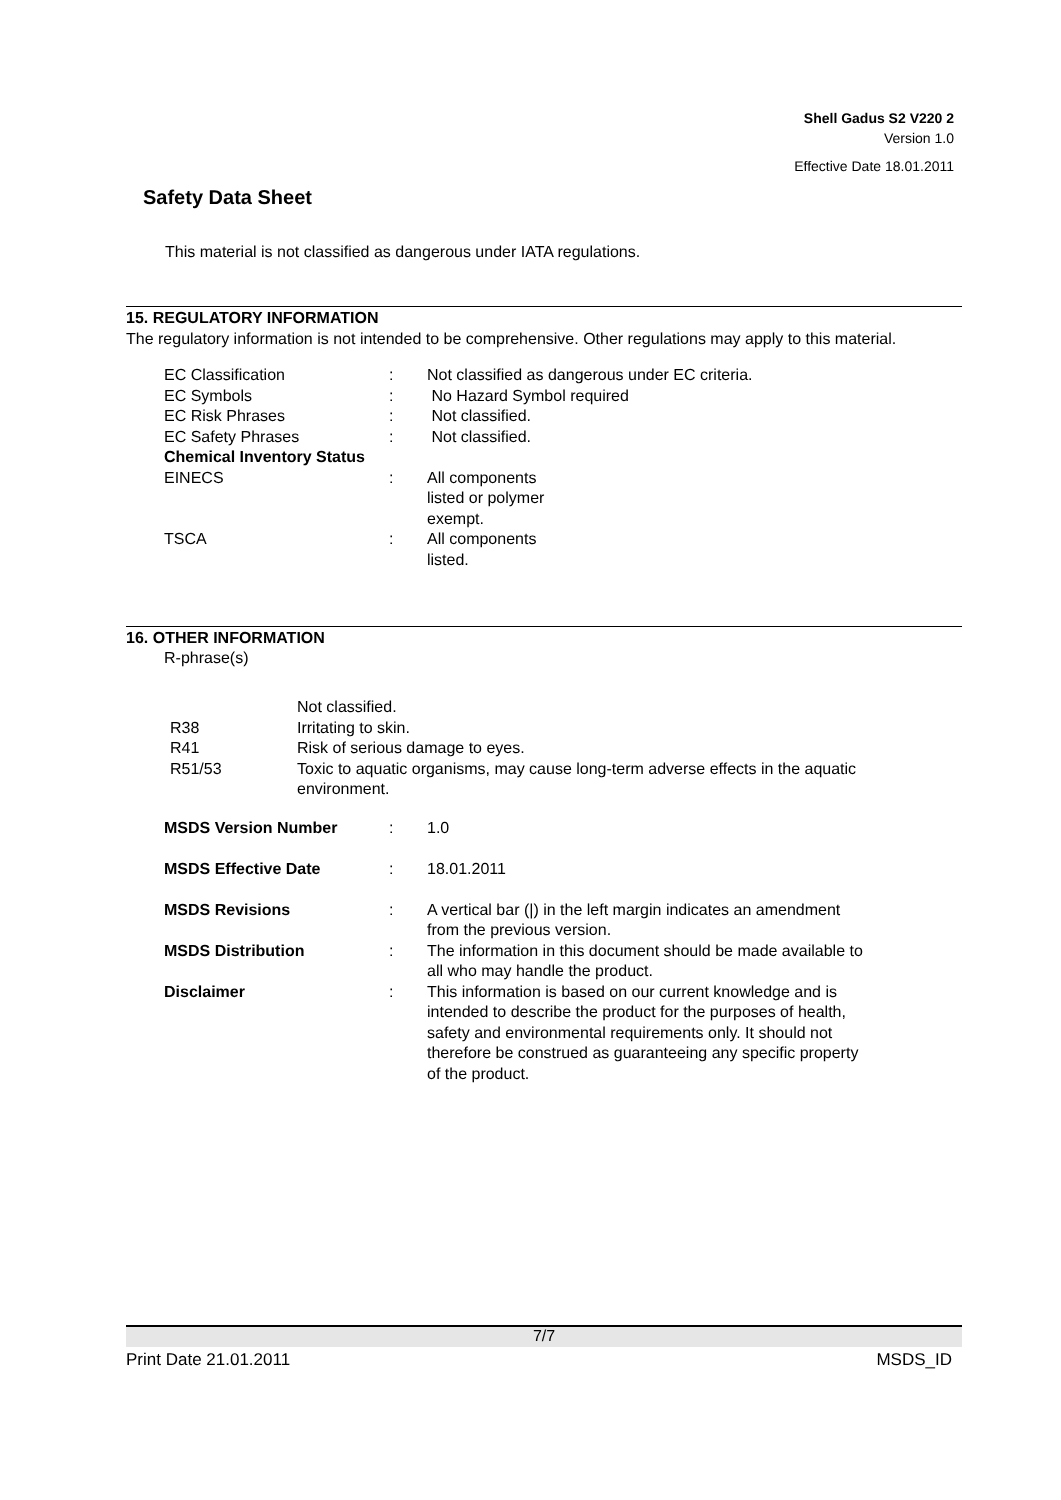Shell Gadus S2 V220 2
Version 1.0
Effective Date 18.01.2011
Safety Data Sheet
This material is not classified as dangerous under IATA regulations.
15. REGULATORY INFORMATION
The regulatory information is not intended to be comprehensive. Other regulations may apply to this material.
| EC Classification | : | Not classified as dangerous under EC criteria. |
| EC Symbols | : | No Hazard Symbol required |
| EC Risk Phrases | : | Not classified. |
| EC Safety Phrases | : | Not classified. |
| Chemical Inventory Status | | |
| EINECS | : | All components listed or polymer exempt. |
| TSCA | : | All components listed. |
16. OTHER INFORMATION
R-phrase(s)
| | Not classified. |
| R38 | Irritating to skin. |
| R41 | Risk of serious damage to eyes. |
| R51/53 | Toxic to aquatic organisms, may cause long-term adverse effects in the aquatic environment. |
| MSDS Version Number | : | 1.0 |
| MSDS Effective Date | : | 18.01.2011 |
| MSDS Revisions | : | A vertical bar (/) in the left margin indicates an amendment from the previous version. |
| MSDS Distribution | : | The information in this document should be made available to all who may handle the product. |
| Disclaimer | : | This information is based on our current knowledge and is intended to describe the product for the purposes of health, safety and environmental requirements only. It should not therefore be construed as guaranteeing any specific property of the product. |
7/7
Print Date 21.01.2011 MSDS_ID